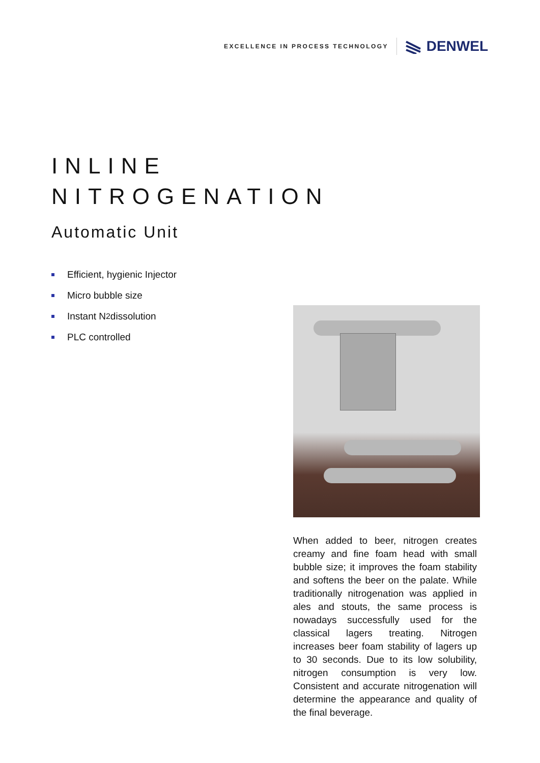EXCELLENCE IN PROCESS TECHNOLOGY DENWEL
INLINE
NITROGENATION
Automatic Unit
Efficient, hygienic Injector
Micro bubble size
Instant N<sub>2</sub> dissolution
PLC controlled
When added to beer, nitrogen creates creamy and fine foam head with small bubble size; it improves the foam stability and softens the beer on the palate. While traditionally nitrogenation was applied in ales and stouts, the same process is nowadays successfully used for the classical lagers treating. Nitrogen increases beer foam stability of lagers up to 30 seconds. Due to its low solubility, nitrogen consumption is very low. Consistent and accurate nitrogenation will determine the appearance and quality of the final beverage.